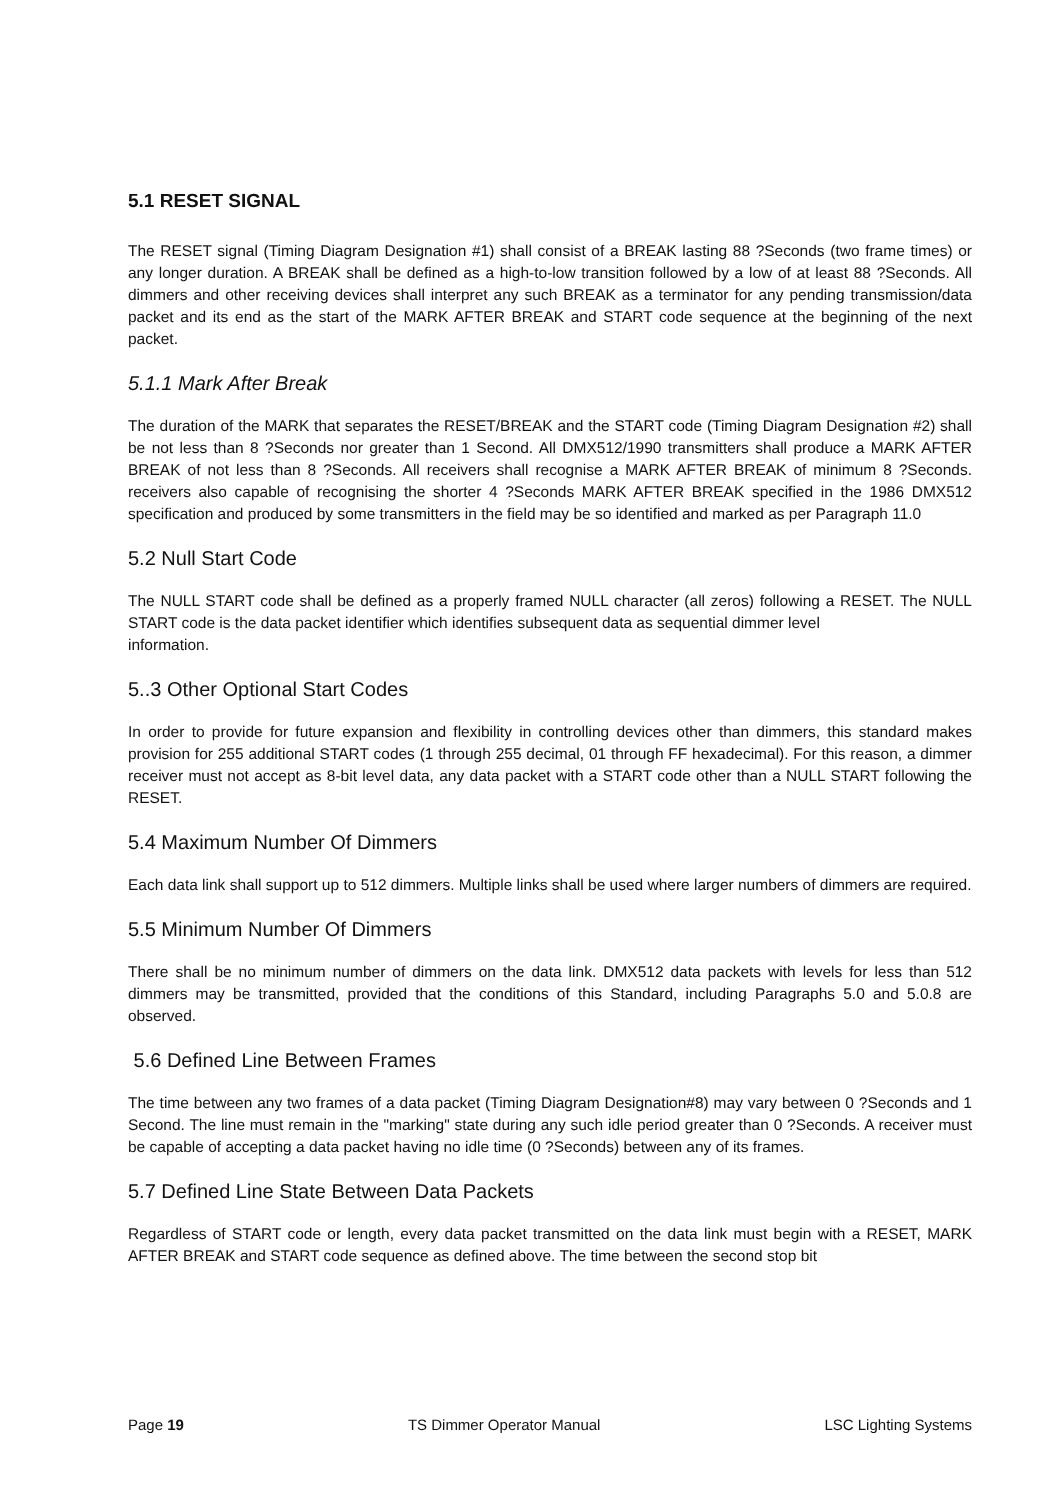5.1 RESET SIGNAL
The RESET signal (Timing Diagram Designation #1) shall consist of a BREAK lasting 88 ?Seconds (two frame times) or any longer duration. A BREAK shall be defined as a high-to-low transition followed by a low of at least 88 ?Seconds. All dimmers and other receiving devices shall interpret any such BREAK as a terminator for any pending transmission/data packet and its end as the start of the MARK AFTER BREAK and START code sequence at the beginning of the next packet.
5.1.1 Mark After Break
The duration of the MARK that separates the RESET/BREAK and the START code (Timing Diagram Designation #2) shall be not less than 8 ?Seconds nor greater than 1 Second. All DMX512/1990 transmitters shall produce a MARK AFTER BREAK of not less than 8 ?Seconds. All receivers shall recognise a MARK AFTER BREAK of minimum 8 ?Seconds. receivers also capable of recognising the shorter 4 ?Seconds MARK AFTER BREAK specified in the 1986 DMX512 specification and produced by some transmitters in the field may be so identified and marked as per Paragraph 11.0
5.2 Null Start Code
The NULL START code shall be defined as a properly framed NULL character (all zeros) following a RESET. The NULL START code is the data packet identifier which identifies subsequent data as sequential dimmer level
information.
5..3 Other Optional Start Codes
In order to provide for future expansion and flexibility in controlling devices other than dimmers, this standard makes provision for 255 additional START codes (1 through 255 decimal, 01 through FF hexadecimal). For this reason, a dimmer receiver must not accept as 8-bit level data, any data packet with a START code other than a NULL START following the RESET.
5.4 Maximum Number Of Dimmers
Each data link shall support up to 512 dimmers. Multiple links shall be used where larger numbers of dimmers are required.
5.5 Minimum Number Of Dimmers
There shall be no minimum number of dimmers on the data link. DMX512 data packets with levels for less than 512 dimmers may be transmitted, provided that the conditions of this Standard, including Paragraphs 5.0 and 5.0.8 are observed.
5.6 Defined Line Between Frames
The time between any two frames of a data packet (Timing Diagram Designation#8) may vary between 0 ?Seconds and 1 Second. The line must remain in the "marking" state during any such idle period greater than 0 ?Seconds. A receiver must be capable of accepting a data packet having no idle time (0 ?Seconds) between any of its frames.
5.7 Defined Line State Between Data Packets
Regardless of START code or length, every data packet transmitted on the data link must begin with a RESET, MARK AFTER BREAK and START code sequence as defined above. The time between the second stop bit
Page 19 TS Dimmer Operator Manual LSC Lighting Systems